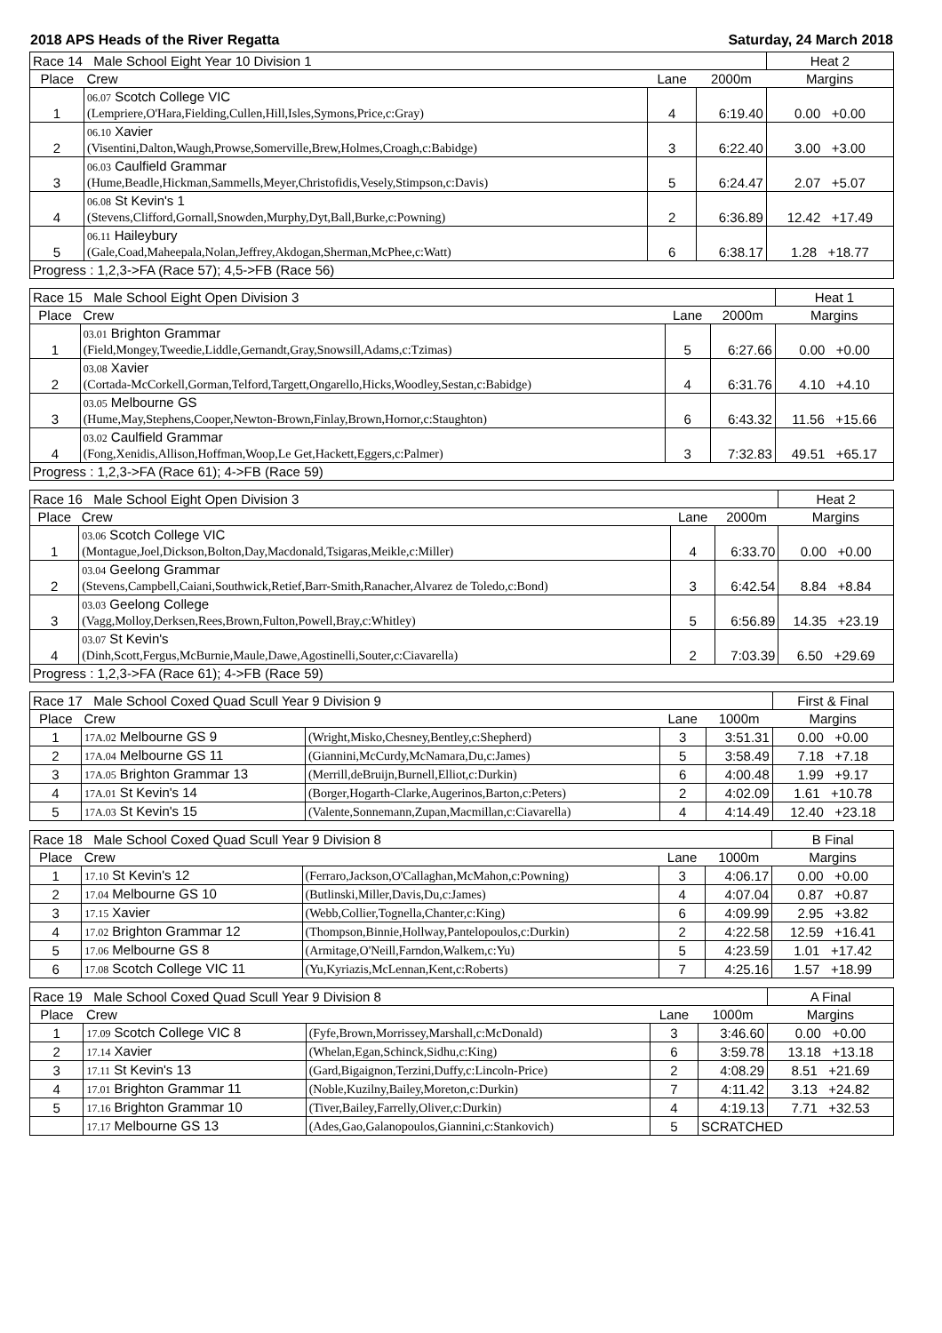2018 APS Heads of the River Regatta Saturday, 24 March 2018
| Race 14 Male School Eight Year 10 Division 1 | | | | Heat 2 |
| Place | Crew | Lane | 2000m | Margins |
| 1 | 06.07 Scotch College VIC (Lempriere,O'Hara,Fielding,Cullen,Hill,Isles,Symons,Price,c:Gray) | 4 | 6:19.40 | 0.00 +0.00 |
| 2 | 06.10 Xavier (Visentini,Dalton,Waugh,Prowse,Somerville,Brew,Holmes,Croagh,c:Babidge) | 3 | 6:22.40 | 3.00 +3.00 |
| 3 | 06.03 Caulfield Grammar (Hume,Beadle,Hickman,Sammells,Meyer,Christofidis,Vesely,Stimpson,c:Davis) | 5 | 6:24.47 | 2.07 +5.07 |
| 4 | 06.08 St Kevin's 1 (Stevens,Clifford,Gornall,Snowden,Murphy,Dyt,Ball,Burke,c:Powning) | 2 | 6:36.89 | 12.42 +17.49 |
| 5 | 06.11 Haileybury (Gale,Coad,Maheepala,Nolan,Jeffrey,Akdogan,Sherman,McPhee,c:Watt) | 6 | 6:38.17 | 1.28 +18.77 |
| Progress : 1,2,3->FA (Race 57); 4,5->FB (Race 56) | | | | |
| Race 15 Male School Eight Open Division 3 | | | | Heat 1 |
| Place | Crew | Lane | 2000m | Margins |
| 1 | 03.01 Brighton Grammar (Field,Mongey,Tweedie,Liddle,Gernandt,Gray,Snowsill,Adams,c:Tzimas) | 5 | 6:27.66 | 0.00 +0.00 |
| 2 | 03.08 Xavier (Cortada-McCorkell,Gorman,Telford,Targett,Ongarello,Hicks,Woodley,Sestan,c:Babidge) | 4 | 6:31.76 | 4.10 +4.10 |
| 3 | 03.05 Melbourne GS (Hume,May,Stephens,Cooper,Newton-Brown,Finlay,Brown,Hornor,c:Staughton) | 6 | 6:43.32 | 11.56 +15.66 |
| 4 | 03.02 Caulfield Grammar (Fong,Xenidis,Allison,Hoffman,Woop,Le Get,Hackett,Eggers,c:Palmer) | 3 | 7:32.83 | 49.51 +65.17 |
| Progress : 1,2,3->FA (Race 61); 4->FB (Race 59) | | | | |
| Race 16 Male School Eight Open Division 3 | | | | Heat 2 |
| Place | Crew | Lane | 2000m | Margins |
| 1 | 03.06 Scotch College VIC (Montague,Joel,Dickson,Bolton,Day,Macdonald,Tsigaras,Meikle,c:Miller) | 4 | 6:33.70 | 0.00 +0.00 |
| 2 | 03.04 Geelong Grammar (Stevens,Campbell,Caiani,Southwick,Retief,Barr-Smith,Ranacher,Alvarez de Toledo,c:Bond) | 3 | 6:42.54 | 8.84 +8.84 |
| 3 | 03.03 Geelong College (Vagg,Molloy,Derksen,Rees,Brown,Fulton,Powell,Bray,c:Whitley) | 5 | 6:56.89 | 14.35 +23.19 |
| 4 | 03.07 St Kevin's (Dinh,Scott,Fergus,McBurnie,Maule,Dawe,Agostinelli,Souter,c:Ciavarella) | 2 | 7:03.39 | 6.50 +29.69 |
| Progress : 1,2,3->FA (Race 61); 4->FB (Race 59) | | | | |
| Race 17 Male School Coxed Quad Scull Year 9 Division 9 | | | | | First & Final |
| Place | Crew | | Lane | 1000m | Margins |
| 1 | 17A.02 Melbourne GS 9 | (Wright,Misko,Chesney,Bentley,c:Shepherd) | 3 | 3:51.31 | 0.00 +0.00 |
| 2 | 17A.04 Melbourne GS 11 | (Giannini,McCurdy,McNamara,Du,c:James) | 5 | 3:58.49 | 7.18 +7.18 |
| 3 | 17A.05 Brighton Grammar 13 | (Merrill,deBruijn,Burnell,Elliot,c:Durkin) | 6 | 4:00.48 | 1.99 +9.17 |
| 4 | 17A.01 St Kevin's 14 | (Borger,Hogarth-Clarke,Augerinos,Barton,c:Peters) | 2 | 4:02.09 | 1.61 +10.78 |
| 5 | 17A.03 St Kevin's 15 | (Valente,Sonnemann,Zupan,Macmillan,c:Ciavarella) | 4 | 4:14.49 | 12.40 +23.18 |
| Race 18 Male School Coxed Quad Scull Year 9 Division 8 | | | | | B Final |
| Place | Crew | | Lane | 1000m | Margins |
| 1 | 17.10 St Kevin's 12 | (Ferraro,Jackson,O'Callaghan,McMahon,c:Powning) | 3 | 4:06.17 | 0.00 +0.00 |
| 2 | 17.04 Melbourne GS 10 | (Butlinski,Miller,Davis,Du,c:James) | 4 | 4:07.04 | 0.87 +0.87 |
| 3 | 17.15 Xavier | (Webb,Collier,Tognella,Chanter,c:King) | 6 | 4:09.99 | 2.95 +3.82 |
| 4 | 17.02 Brighton Grammar 12 | (Thompson,Binnie,Hollway,Pantelopoulos,c:Durkin) | 2 | 4:22.58 | 12.59 +16.41 |
| 5 | 17.06 Melbourne GS 8 | (Armitage,O'Neill,Farndon,Walkem,c:Yu) | 5 | 4:23.59 | 1.01 +17.42 |
| 6 | 17.08 Scotch College VIC 11 | (Yu,Kyriazis,McLennan,Kent,c:Roberts) | 7 | 4:25.16 | 1.57 +18.99 |
| Race 19 Male School Coxed Quad Scull Year 9 Division 8 | | | | | A Final |
| Place | Crew | | Lane | 1000m | Margins |
| 1 | 17.09 Scotch College VIC 8 | (Fyfe,Brown,Morrissey,Marshall,c:McDonald) | 3 | 3:46.60 | 0.00 +0.00 |
| 2 | 17.14 Xavier | (Whelan,Egan,Schinck,Sidhu,c:King) | 6 | 3:59.78 | 13.18 +13.18 |
| 3 | 17.11 St Kevin's 13 | (Gard,Bigaignon,Terzini,Duffy,c:Lincoln-Price) | 2 | 4:08.29 | 8.51 +21.69 |
| 4 | 17.01 Brighton Grammar 11 | (Noble,Kuzilny,Bailey,Moreton,c:Durkin) | 7 | 4:11.42 | 3.13 +24.82 |
| 5 | 17.16 Brighton Grammar 10 | (Tiver,Bailey,Farrelly,Oliver,c:Durkin) | 4 | 4:19.13 | 7.71 +32.53 |
| | 17.17 Melbourne GS 13 | (Ades,Gao,Galanopoulos,Giannini,c:Stankovich) | 5 | SCRATCHED | |